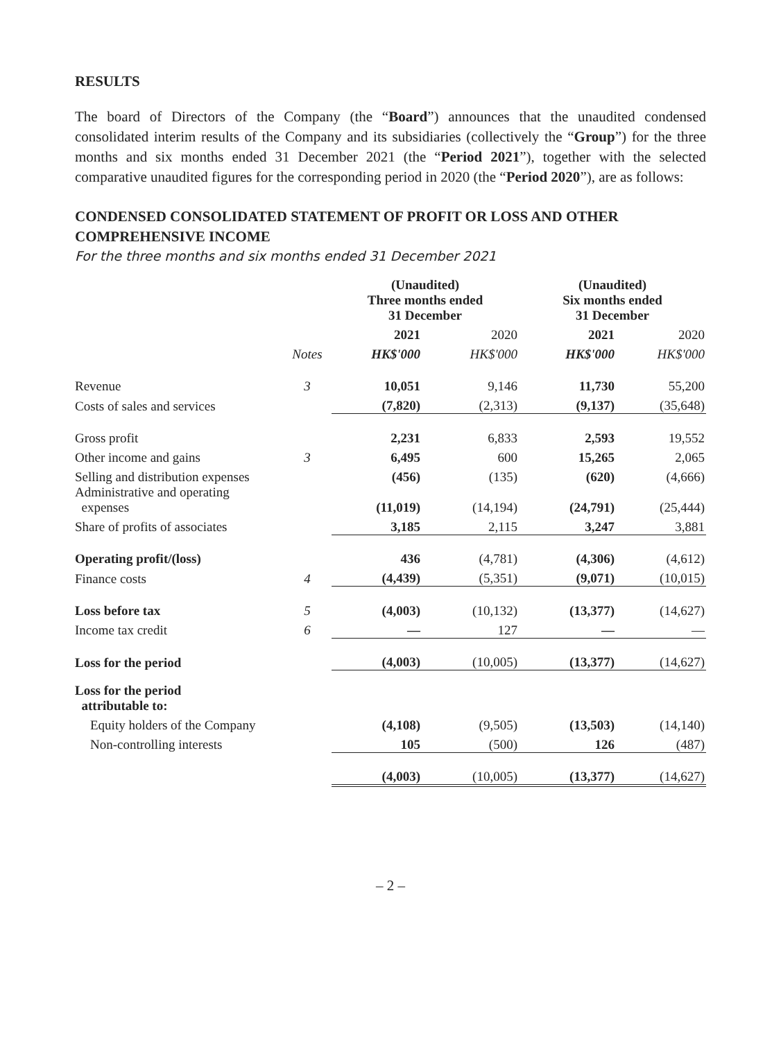RESULTS
The board of Directors of the Company (the “Board”) announces that the unaudited condensed consolidated interim results of the Company and its subsidiaries (collectively the “Group”) for the three months and six months ended 31 December 2021 (the “Period 2021”), together with the selected comparative unaudited figures for the corresponding period in 2020 (the “Period 2020”), are as follows:
CONDENSED CONSOLIDATED STATEMENT OF PROFIT OR LOSS AND OTHER COMPREHENSIVE INCOME
For the three months and six months ended 31 December 2021
| | | (Unaudited) Three months ended 31 December | | (Unaudited) Six months ended 31 December | |
| | | 2021 | 2020 | 2021 | 2020 |
| | Notes | HK$'000 | HK$'000 | HK$'000 | HK$'000 |
| Revenue | 3 | 10,051 | 9,146 | 11,730 | 55,200 |
| Costs of sales and services | | (7,820) | (2,313) | (9,137) | (35,648) |
| Gross profit | | 2,231 | 6,833 | 2,593 | 19,552 |
| Other income and gains | 3 | 6,495 | 600 | 15,265 | 2,065 |
| Selling and distribution expenses | | (456) | (135) | (620) | (4,666) |
| Administrative and operating expenses | | (11,019) | (14,194) | (24,791) | (25,444) |
| Share of profits of associates | | 3,185 | 2,115 | 3,247 | 3,881 |
| Operating profit/(loss) | | 436 | (4,781) | (4,306) | (4,612) |
| Finance costs | 4 | (4,439) | (5,351) | (9,071) | (10,015) |
| Loss before tax | 5 | (4,003) | (10,132) | (13,377) | (14,627) |
| Income tax credit | 6 | — | 127 | — | — |
| Loss for the period | | (4,003) | (10,005) | (13,377) | (14,627) |
| Loss for the period attributable to: | | | | | |
| Equity holders of the Company | | (4,108) | (9,505) | (13,503) | (14,140) |
| Non-controlling interests | | 105 | (500) | 126 | (487) |
| | | (4,003) | (10,005) | (13,377) | (14,627) |
– 2 –